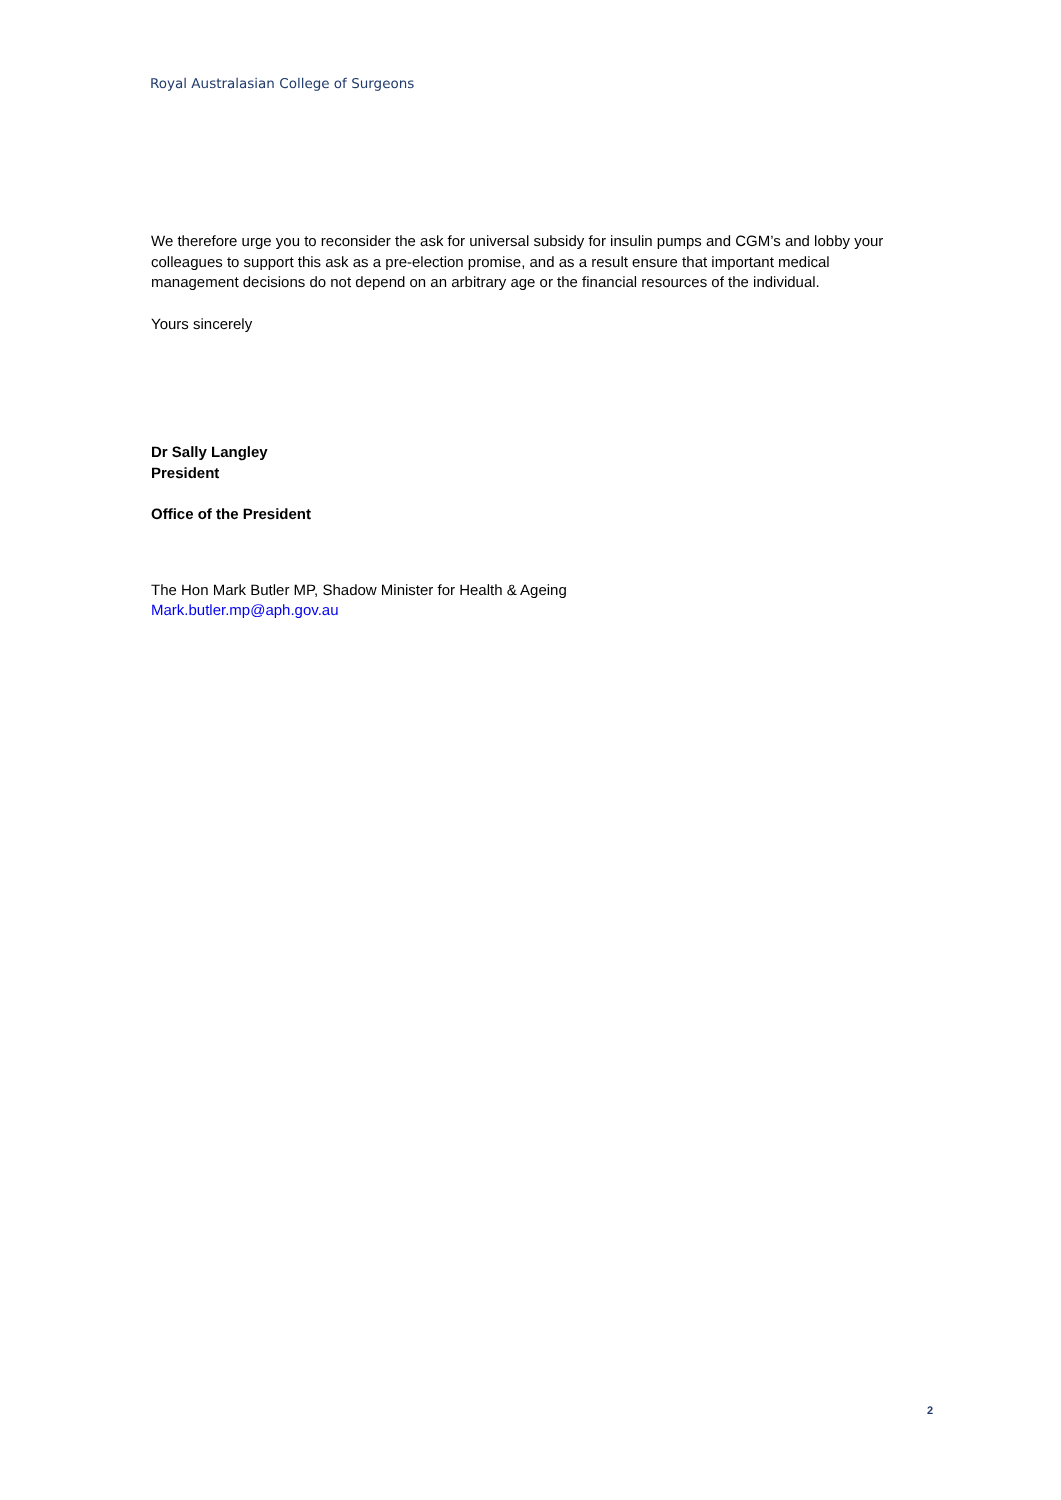Royal Australasian College of Surgeons
We therefore urge you to reconsider the ask for universal subsidy for insulin pumps and CGM’s and lobby your colleagues to support this ask as a pre-election promise, and as a result ensure that important medical management decisions do not depend on an arbitrary age or the financial resources of the individual.
Yours sincerely
Dr Sally Langley
President
Office of the President
The Hon Mark Butler MP, Shadow Minister for Health & Ageing
Mark.butler.mp@aph.gov.au
2